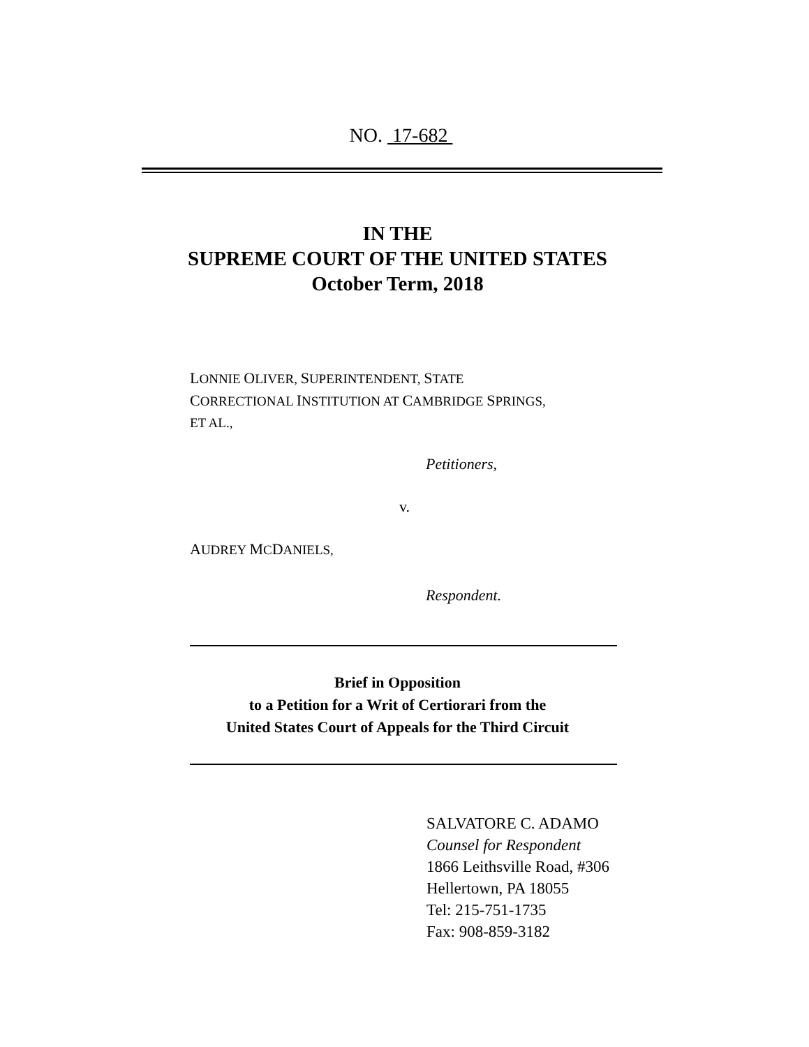NO. 17-682
IN THE
SUPREME COURT OF THE UNITED STATES
October Term, 2018
LONNIE OLIVER, SUPERINTENDENT, STATE
CORRECTIONAL INSTITUTION AT CAMBRIDGE SPRINGS,
ET AL.,
Petitioners,
v.
AUDREY MCDANIELS,
Respondent.
Brief in Opposition
to a Petition for a Writ of Certiorari from the
United States Court of Appeals for the Third Circuit
SALVATORE C. ADAMO
Counsel for Respondent
1866 Leithsville Road, #306
Hellertown, PA 18055
Tel: 215-751-1735
Fax: 908-859-3182